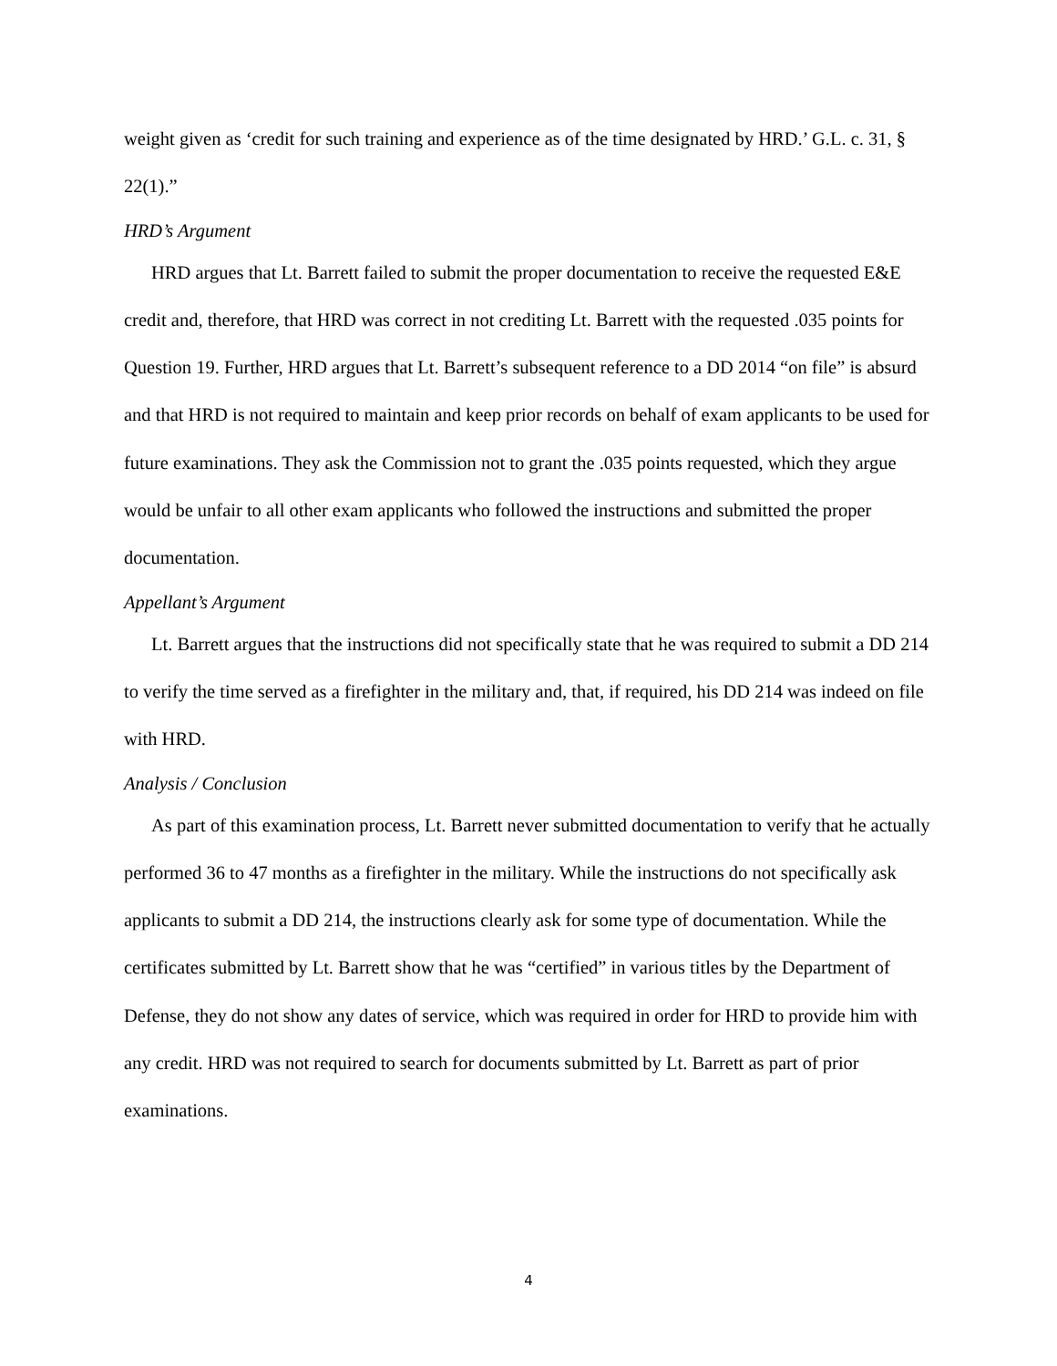weight given as ‘credit for such training and experience as of the time designated by HRD.’ G.L. c. 31, § 22(1).”
HRD’s Argument
HRD argues that Lt. Barrett failed to submit the proper documentation to receive the requested E&E credit and, therefore, that HRD was correct in not crediting Lt. Barrett with the requested .035 points for Question 19. Further, HRD argues that Lt. Barrett’s subsequent reference to a DD 2014 “on file” is absurd and that HRD is not required to maintain and keep prior records on behalf of exam applicants to be used for future examinations. They ask the Commission not to grant the .035 points requested, which they argue would be unfair to all other exam applicants who followed the instructions and submitted the proper documentation.
Appellant’s Argument
Lt. Barrett argues that the instructions did not specifically state that he was required to submit a DD 214 to verify the time served as a firefighter in the military and, that, if required, his DD 214 was indeed on file with HRD.
Analysis / Conclusion
As part of this examination process, Lt. Barrett never submitted documentation to verify that he actually performed 36 to 47 months as a firefighter in the military. While the instructions do not specifically ask applicants to submit a DD 214, the instructions clearly ask for some type of documentation. While the certificates submitted by Lt. Barrett show that he was “certified” in various titles by the Department of Defense, they do not show any dates of service, which was required in order for HRD to provide him with any credit. HRD was not required to search for documents submitted by Lt. Barrett as part of prior examinations.
4